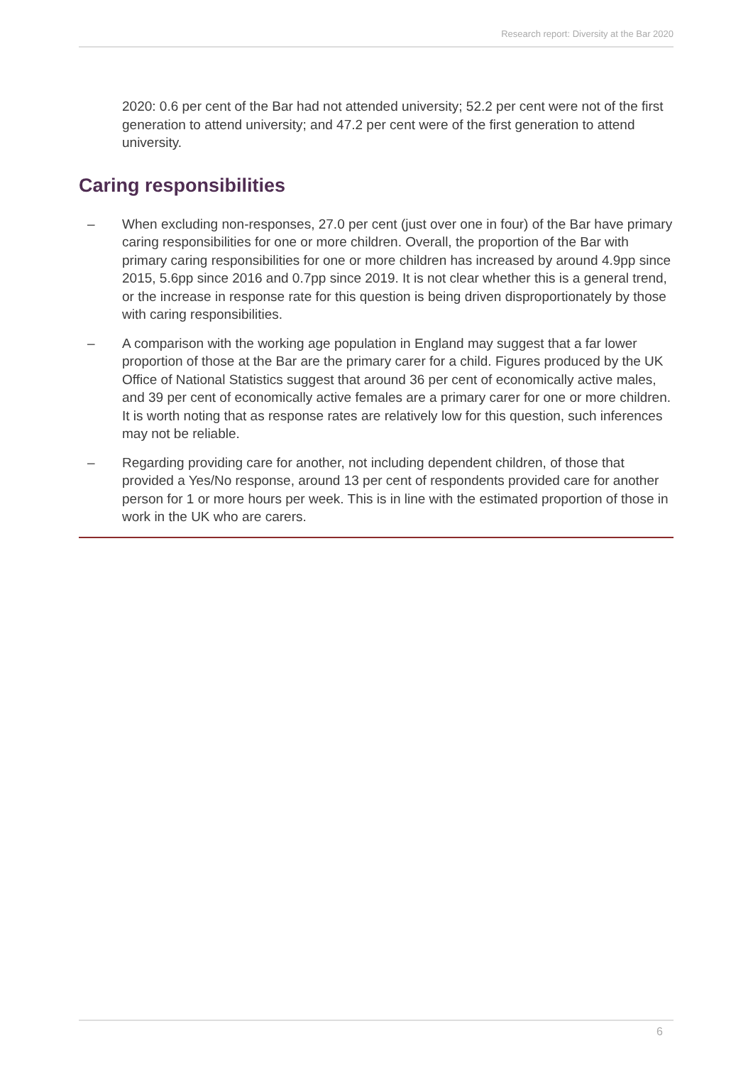Research report: Diversity at the Bar 2020
2020: 0.6 per cent of the Bar had not attended university; 52.2 per cent were not of the first generation to attend university; and 47.2 per cent were of the first generation to attend university.
Caring responsibilities
– When excluding non-responses, 27.0 per cent (just over one in four) of the Bar have primary caring responsibilities for one or more children. Overall, the proportion of the Bar with primary caring responsibilities for one or more children has increased by around 4.9pp since 2015, 5.6pp since 2016 and 0.7pp since 2019. It is not clear whether this is a general trend, or the increase in response rate for this question is being driven disproportionately by those with caring responsibilities.
– A comparison with the working age population in England may suggest that a far lower proportion of those at the Bar are the primary carer for a child. Figures produced by the UK Office of National Statistics suggest that around 36 per cent of economically active males, and 39 per cent of economically active females are a primary carer for one or more children. It is worth noting that as response rates are relatively low for this question, such inferences may not be reliable.
– Regarding providing care for another, not including dependent children, of those that provided a Yes/No response, around 13 per cent of respondents provided care for another person for 1 or more hours per week. This is in line with the estimated proportion of those in work in the UK who are carers.
6